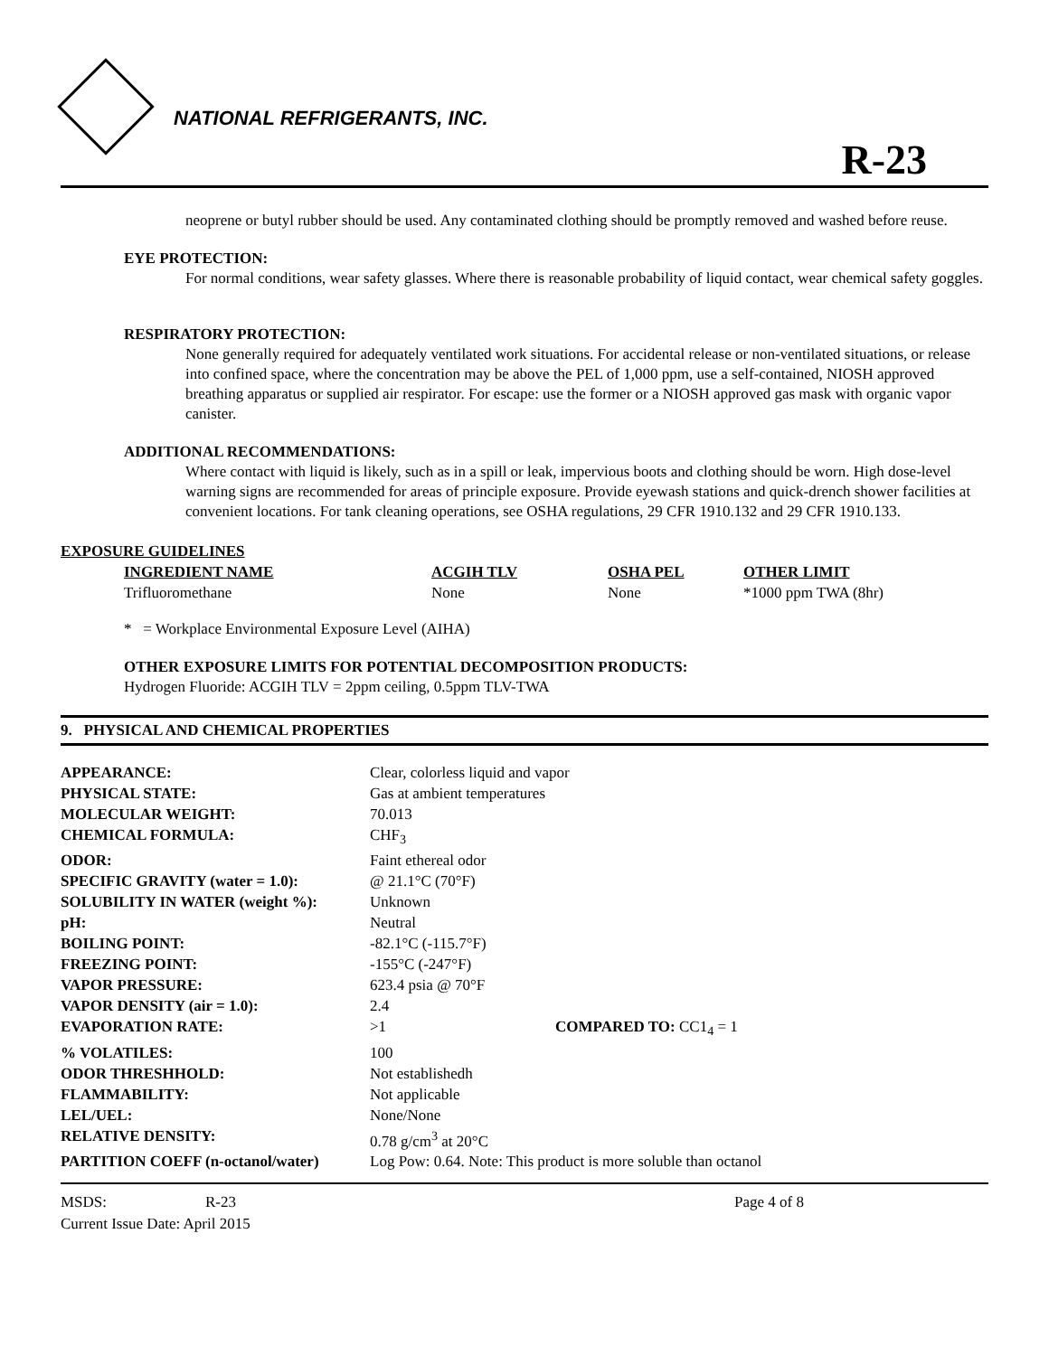NATIONAL REFRIGERANTS, INC.
R-23
neoprene or butyl rubber should be used. Any contaminated clothing should be promptly removed and washed before reuse.
EYE PROTECTION:
For normal conditions, wear safety glasses. Where there is reasonable probability of liquid contact, wear chemical safety goggles.
RESPIRATORY PROTECTION:
None generally required for adequately ventilated work situations. For accidental release or non-ventilated situations, or release into confined space, where the concentration may be above the PEL of 1,000 ppm, use a self-contained, NIOSH approved breathing apparatus or supplied air respirator. For escape: use the former or a NIOSH approved gas mask with organic vapor canister.
ADDITIONAL RECOMMENDATIONS:
Where contact with liquid is likely, such as in a spill or leak, impervious boots and clothing should be worn. High dose-level warning signs are recommended for areas of principle exposure. Provide eyewash stations and quick-drench shower facilities at convenient locations. For tank cleaning operations, see OSHA regulations, 29 CFR 1910.132 and 29 CFR 1910.133.
EXPOSURE GUIDELINES
| INGREDIENT NAME | ACGIH TLV | OSHA PEL | OTHER LIMIT |
| --- | --- | --- | --- |
| Trifluoromethane | None | None | *1000 ppm TWA (8hr) |
* = Workplace Environmental Exposure Level (AIHA)
OTHER EXPOSURE LIMITS FOR POTENTIAL DECOMPOSITION PRODUCTS:
Hydrogen Fluoride: ACGIH TLV = 2ppm ceiling, 0.5ppm TLV-TWA
9. PHYSICAL AND CHEMICAL PROPERTIES
| APPEARANCE: | Clear, colorless liquid and vapor | |
| PHYSICAL STATE: | Gas at ambient temperatures | |
| MOLECULAR WEIGHT: | 70.013 | |
| CHEMICAL FORMULA: | CHF<sub>3</sub> | |
| ODOR: | Faint ethereal odor | |
| SPECIFIC GRAVITY (water = 1.0): | @ 21.1°C (70°F) | |
| SOLUBILITY IN WATER (weight %): | Unknown | |
| pH: | Neutral | |
| BOILING POINT: | -82.1°C (-115.7°F) | |
| FREEZING POINT: | -155°C (-247°F) | |
| VAPOR PRESSURE: | 623.4 psia @ 70°F | |
| VAPOR DENSITY (air = 1.0): | 2.4 | |
| EVAPORATION RATE: | >1 | COMPARED TO: CC1<sub>4</sub> = 1 |
| % VOLATILES: | 100 | |
| ODOR THRESHHOLD: | Not establishedh | |
| FLAMMABILITY: | Not applicable | |
| LEL/UEL: | None/None | |
| RELATIVE DENSITY: | 0.78 g/cm<sup>3</sup> at 20°C | |
| PARTITION COEFF (n-octanol/water) | Log Pow: 0.64. Note: This product is more soluble than octanol | |
MSDS: R-23 Page 4 of 8
Current Issue Date: April 2015